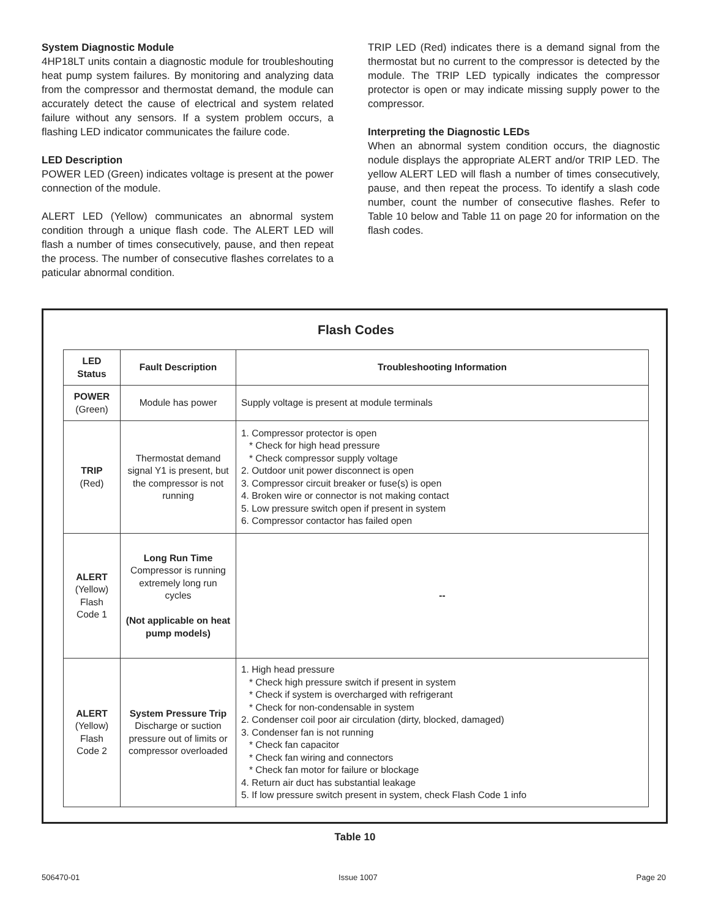System Diagnostic Module
4HP18LT units contain a diagnostic module for troubleshouting heat pump system failures. By monitoring and analyzing data from the compressor and thermostat demand, the module can accurately detect the cause of electrical and system related failure without any sensors. If a system problem occurs, a flashing LED indicator communicates the failure code.
LED Description
POWER LED (Green) indicates voltage is present at the power connection of the module.
ALERT LED (Yellow) communicates an abnormal system condition through a unique flash code. The ALERT LED will flash a number of times consecutively, pause, and then repeat the process. The number of consecutive flashes correlates to a paticular abnormal condition.
TRIP LED (Red) indicates there is a demand signal from the thermostat but no current to the compressor is detected by the module. The TRIP LED typically indicates the compressor protector is open or may indicate missing supply power to the compressor.
Interpreting the Diagnostic LEDs
When an abnormal system condition occurs, the diagnostic nodule displays the appropriate ALERT and/or TRIP LED. The yellow ALERT LED will flash a number of times consecutively, pause, and then repeat the process. To identify a slash code number, count the number of consecutive flashes. Refer to Table 10 below and Table 11 on page 20 for information on the flash codes.
Flash Codes
| LED Status | Fault Description | Troubleshooting Information |
| --- | --- | --- |
| POWER (Green) | Module has power | Supply voltage is present at module terminals |
| TRIP (Red) | Thermostat demand signal Y1 is present, but the compressor is not running | 1. Compressor protector is open * Check for high head pressure * Check compressor supply voltage 2. Outdoor unit power disconnect is open 3. Compressor circuit breaker or fuse(s) is open 4. Broken wire or connector is not making contact 5. Low pressure switch open if present in system 6. Compressor contactor has failed open |
| ALERT (Yellow) Flash Code 1 | Long Run Time Compressor is running extremely long run cycles (Not applicable on heat pump models) | -- |
| ALERT (Yellow) Flash Code 2 | System Pressure Trip Discharge or suction pressure out of limits or compressor overloaded | 1. High head pressure * Check high pressure switch if present in system * Check if system is overcharged with refrigerant * Check for non-condensable in system 2. Condenser coil poor air circulation (dirty, blocked, damaged) 3. Condenser fan is not running * Check fan capacitor * Check fan wiring and connectors * Check fan motor for failure or blockage 4. Return air duct has substantial leakage 5. If low pressure switch present in system, check Flash Code 1 info |
Table 10
506470-01 Issue 1007 Page 20